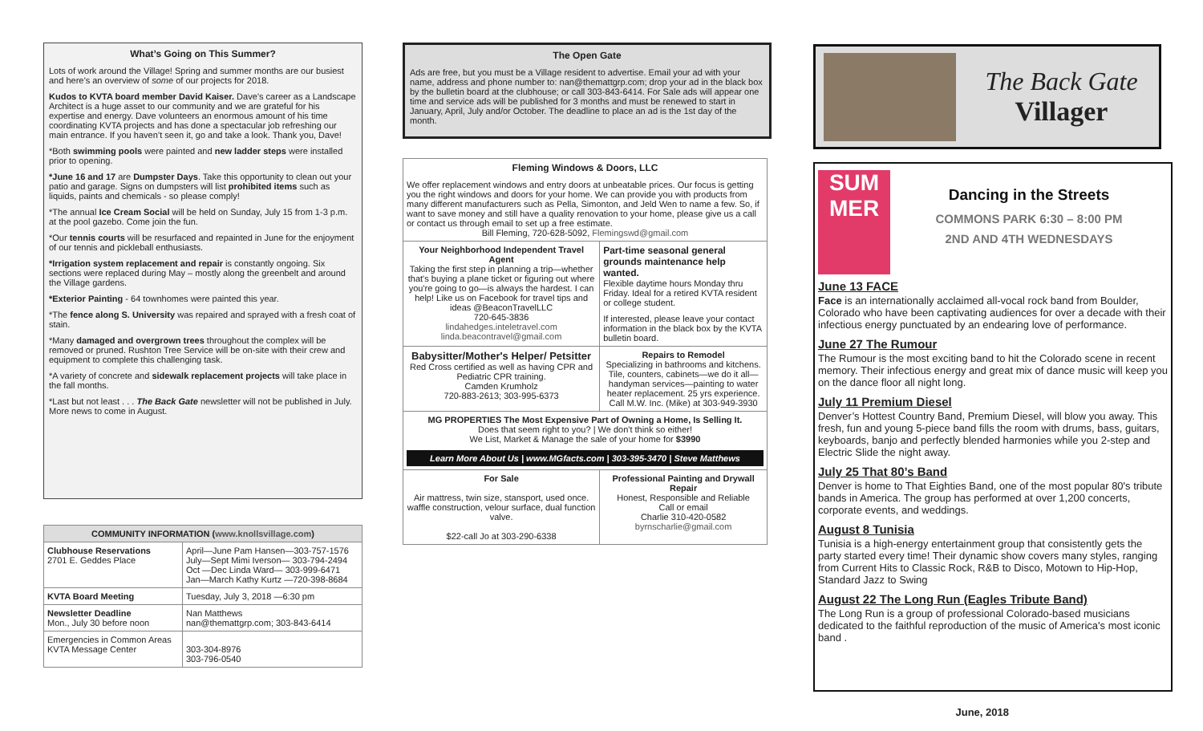What’s Going on This Summer?
Lots of work around the Village! Spring and summer months are our busiest and here’s an overview of some of our projects for 2018.
Kudos to KVTA board member David Kaiser. Dave’s career as a Landscape Architect is a huge asset to our community and we are grateful for his expertise and energy. Dave volunteers an enormous amount of his time coordinating KVTA projects and has done a spectacular job refreshing our main entrance. If you haven’t seen it, go and take a look. Thank you, Dave!
*Both swimming pools were painted and new ladder steps were installed prior to opening.
*June 16 and 17 are Dumpster Days. Take this opportunity to clean out your patio and garage. Signs on dumpsters will list prohibited items such as liquids, paints and chemicals - so please comply!
*The annual Ice Cream Social will be held on Sunday, July 15 from 1-3 p.m. at the pool gazebo. Come join the fun.
*Our tennis courts will be resurfaced and repainted in June for the enjoyment of our tennis and pickleball enthusiasts.
*Irrigation system replacement and repair is constantly ongoing. Six sections were replaced during May – mostly along the greenbelt and around the Village gardens.
*Exterior Painting - 64 townhomes were painted this year.
*The fence along S. University was repaired and sprayed with a fresh coat of stain.
*Many damaged and overgrown trees throughout the complex will be removed or pruned. Rushton Tree Service will be on-site with their crew and equipment to complete this challenging task.
*A variety of concrete and sidewalk replacement projects will take place in the fall months.
*Last but not least . . . The Back Gate newsletter will not be published in July. More news to come in August.
| COMMUNITY INFORMATION ( www.knollsvillage.com ) | |
| --- | --- |
| Clubhouse Reservations 2701 E. Geddes Place | April—June Pam Hansen—303-757-1576 July—Sept Mimi Iverson— 303-794-2494 Oct —Dec Linda Ward— 303-999-6471 Jan—March Kathy Kurtz —720-398-8684 |
| KVTA Board Meeting | Tuesday, July 3, 2018 —6:30 pm |
| Newsletter Deadline Mon., July 30 before noon | Nan Matthews nan@themattgrp.com; 303-843-6414 |
| Emergencies in Common Areas KVTA Message Center | 303-304-8976 303-796-0540 |
The Open Gate
Ads are free, but you must be a Village resident to advertise. Email your ad with your name, address and phone number to: nan@themattgrp.com; drop your ad in the black box by the bulletin board at the clubhouse; or call 303-843-6414. For Sale ads will appear one time and service ads will be published for 3 months and must be renewed to start in January, April, July and/or October. The deadline to place an ad is the 1st day of the month.
| Fleming Windows & Doors, LLC We offer replacement windows and entry doors at unbeatable prices. Our focus is getting you the right windows and doors for your home. We can provide you with products from many different manufacturers such as Pella, Simonton, and Jeld Wen to name a few. So, if want to save money and still have a quality renovation to your home, please give us a call or contact us through email to set up a free estimate. Bill Fleming, 720-628-5092, Flemingswd@gmail.com | |
| Your Neighborhood Independent Travel Agent Taking the first step in planning a trip—whether that's buying a plane ticket or figuring out where you're going to go—is always the hardest. I can help! Like us on Facebook for travel tips and ideas @BeaconTravelLLC 720-645-3836 lindahedges.inteletravel.com linda.beacontravel@gmail.com | Part-time seasonal general grounds maintenance help wanted. Flexible daytime hours Monday thru Friday. Ideal for a retired KVTA resident or college student. If interested, please leave your contact information in the black box by the KVTA bulletin board. |
| Babysitter/Mother's Helper/ Petsitter Red Cross certified as well as having CPR and Pediatric CPR training. Camden Krumholz 720-883-2613; 303-995-6373 | Repairs to Remodel Specializing in bathrooms and kitchens. Tile, counters, cabinets—we do it all—handyman services—painting to water heater replacement. 25 yrs experience. Call M.W. Inc. (Mike) at 303-949-3930 |
| MG PROPERTIES The Most Expensive Part of Owning a Home, Is Selling It. Does that seem right to you? / We don't think so either! We List, Market & Manage the sale of your home for $3990 Learn More About Us / www.MGfacts.com / 303-395-3470 / Steve Matthews | |
| For Sale Air mattress, twin size, stansport, used once. waffle construction, velour surface, dual function valve. $22-call Jo at 303-290-6338 | Professional Painting and Drywall Repair Honest, Responsible and Reliable Call or email Charlie 310-420-0582 byrnscharlie@gmail.com |
The Back Gate
Villager
SUM MER
Dancing in the Streets
COMMONS PARK 6:30 – 8:00 PM
2ND AND 4TH WEDNESDAYS
June 13 FACE
Face is an internationally acclaimed all-vocal rock band from Boulder, Colorado who have been captivating audiences for over a decade with their infectious energy punctuated by an endearing love of performance.
June 27 The Rumour
The Rumour is the most exciting band to hit the Colorado scene in recent memory. Their infectious energy and great mix of dance music will keep you on the dance floor all night long.
July 11 Premium Diesel
Denver’s Hottest Country Band, Premium Diesel, will blow you away. This fresh, fun and young 5-piece band fills the room with drums, bass, guitars, keyboards, banjo and perfectly blended harmonies while you 2-step and Electric Slide the night away.
July 25 That 80’s Band
Denver is home to That Eighties Band, one of the most popular 80's tribute bands in America. The group has performed at over 1,200 concerts, corporate events, and weddings.
August 8 Tunisia
Tunisia is a high-energy entertainment group that consistently gets the party started every time! Their dynamic show covers many styles, ranging from Current Hits to Classic Rock, R&B to Disco, Motown to Hip-Hop, Standard Jazz to Swing
August 22 The Long Run (Eagles Tribute Band)
The Long Run is a group of professional Colorado-based musicians dedicated to the faithful reproduction of the music of America's most iconic band .
June, 2018